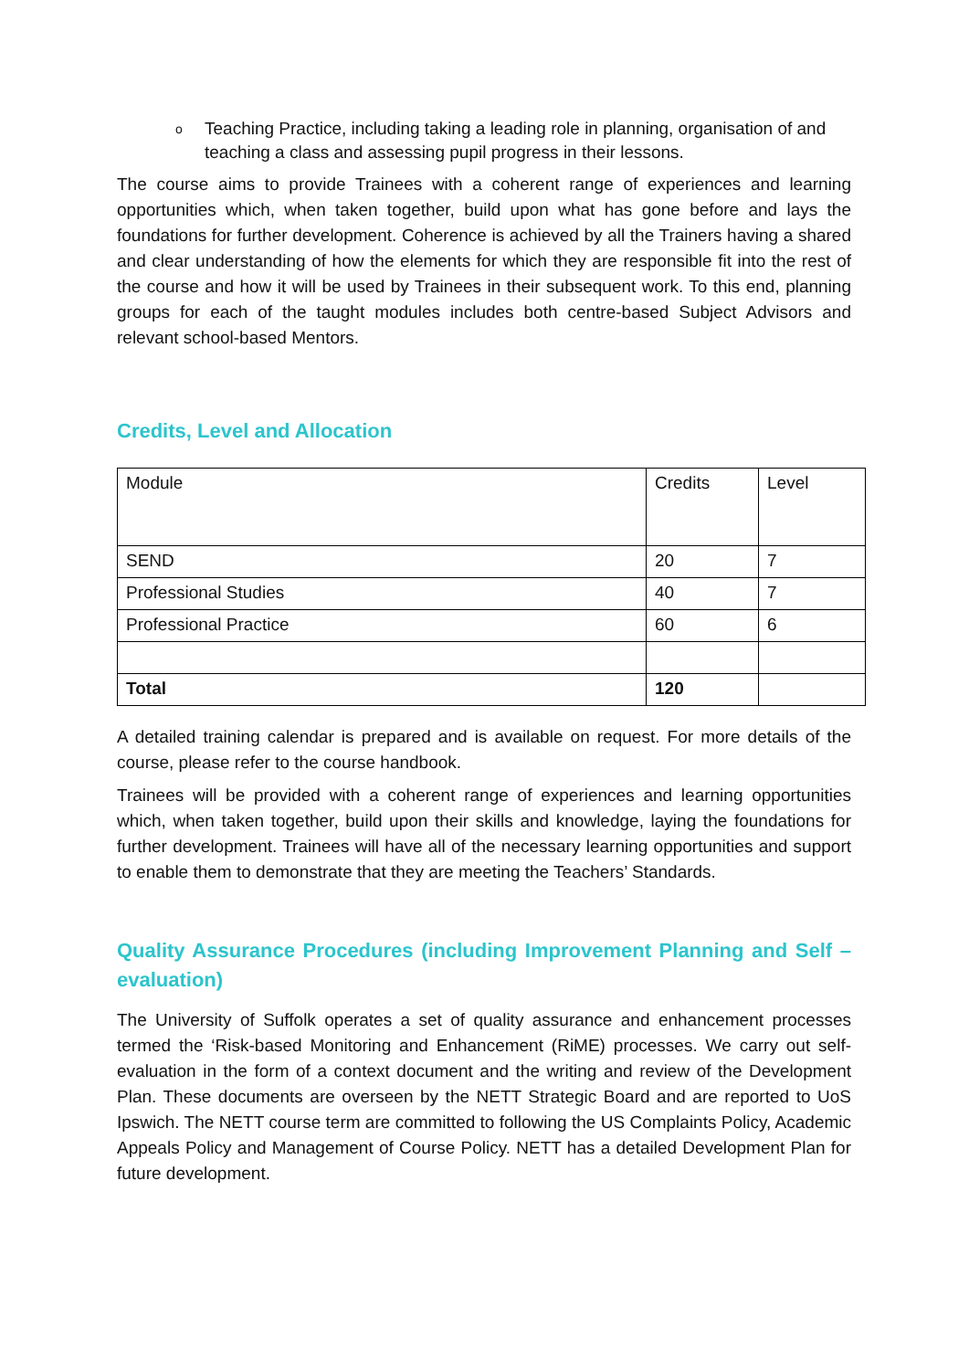o Teaching Practice, including taking a leading role in planning, organisation of and teaching a class and assessing pupil progress in their lessons.
The course aims to provide Trainees with a coherent range of experiences and learning opportunities which, when taken together, build upon what has gone before and lays the foundations for further development. Coherence is achieved by all the Trainers having a shared and clear understanding of how the elements for which they are responsible fit into the rest of the course and how it will be used by Trainees in their subsequent work. To this end, planning groups for each of the taught modules includes both centre-based Subject Advisors and relevant school-based Mentors.
Credits, Level and Allocation
| Module | Credits | Level |
| SEND | 20 | 7 |
| Professional Studies | 40 | 7 |
| Professional Practice | 60 | 6 |
| Total | 120 | |
A detailed training calendar is prepared and is available on request. For more details of the course, please refer to the course handbook.
Trainees will be provided with a coherent range of experiences and learning opportunities which, when taken together, build upon their skills and knowledge, laying the foundations for further development. Trainees will have all of the necessary learning opportunities and support to enable them to demonstrate that they are meeting the Teachers’ Standards.
Quality Assurance Procedures (including Improvement Planning and Self – evaluation)
The University of Suffolk operates a set of quality assurance and enhancement processes termed the ‘Risk-based Monitoring and Enhancement (RiME) processes. We carry out self-evaluation in the form of a context document and the writing and review of the Development Plan. These documents are overseen by the NETT Strategic Board and are reported to UoS Ipswich. The NETT course term are committed to following the US Complaints Policy, Academic Appeals Policy and Management of Course Policy. NETT has a detailed Development Plan for future development.